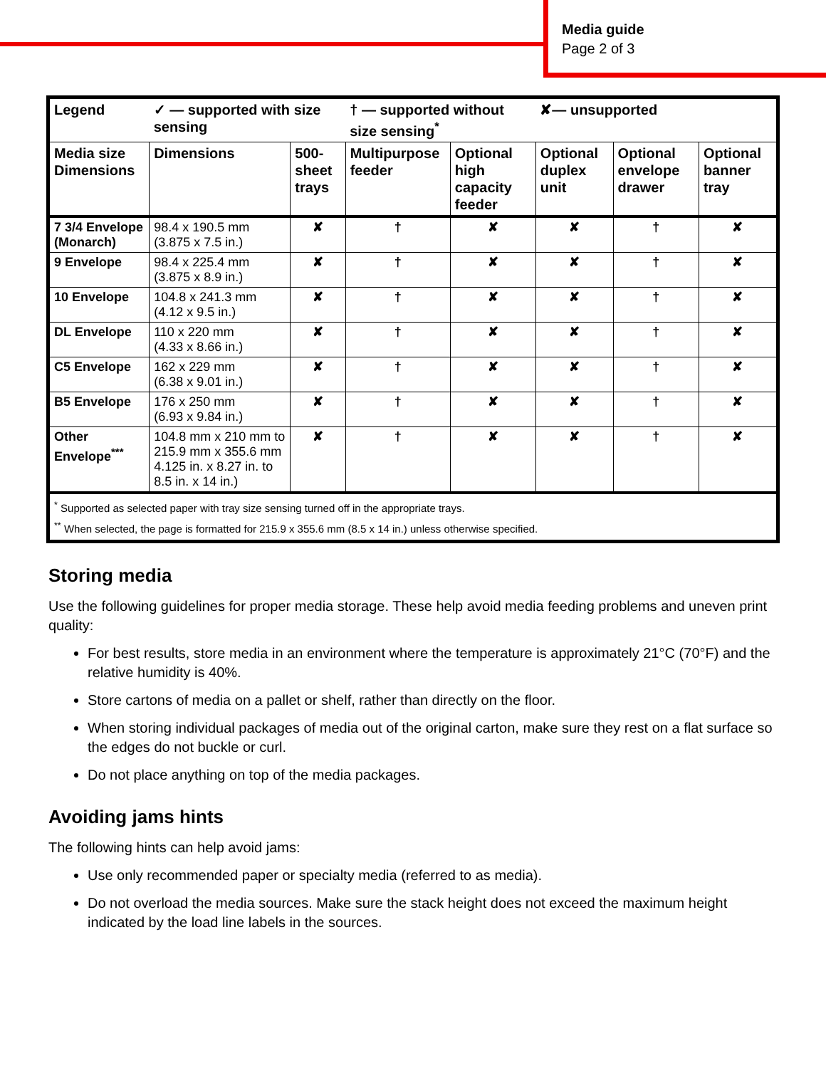Media guide
Page 2 of 3
| Legend | ✓ — supported with size sensing | | † — supported without size sensing<sup>*</sup> | | ✘— unsupported | | |
| Media size Dimensions | Dimensions | 500-sheet trays | Multipurpose feeder | Optional high capacity feeder | Optional duplex unit | Optional envelope drawer | Optional banner tray |
| 7 3/4 Envelope (Monarch) | 98.4 x 190.5 mm (3.875 x 7.5 in.) | ✘ | † | ✘ | ✘ | † | ✘ |
| 9 Envelope | 98.4 x 225.4 mm (3.875 x 8.9 in.) | ✘ | † | ✘ | ✘ | † | ✘ |
| 10 Envelope | 104.8 x 241.3 mm (4.12 x 9.5 in.) | ✘ | † | ✘ | ✘ | † | ✘ |
| DL Envelope | 110 x 220 mm (4.33 x 8.66 in.) | ✘ | † | ✘ | ✘ | † | ✘ |
| C5 Envelope | 162 x 229 mm (6.38 x 9.01 in.) | ✘ | † | ✘ | ✘ | † | ✘ |
| B5 Envelope | 176 x 250 mm (6.93 x 9.84 in.) | ✘ | † | ✘ | ✘ | † | ✘ |
| Other Envelope<sup>***</sup> | 104.8 mm x 210 mm to 215.9 mm x 355.6 mm 4.125 in. x 8.27 in. to 8.5 in. x 14 in.) | ✘ | † | ✘ | ✘ | † | ✘ |
| <sup>*</sup> Supported as selected paper with tray size sensing turned off in the appropriate trays. <sup>**</sup> When selected, the page is formatted for 215.9 x 355.6 mm (8.5 x 14 in.) unless otherwise specified. | | | | | | | |
Storing media
Use the following guidelines for proper media storage. These help avoid media feeding problems and uneven print quality:
For best results, store media in an environment where the temperature is approximately 21°C (70°F) and the relative humidity is 40%.
Store cartons of media on a pallet or shelf, rather than directly on the floor.
When storing individual packages of media out of the original carton, make sure they rest on a flat surface so the edges do not buckle or curl.
Do not place anything on top of the media packages.
Avoiding jams hints
The following hints can help avoid jams:
Use only recommended paper or specialty media (referred to as media).
Do not overload the media sources. Make sure the stack height does not exceed the maximum height indicated by the load line labels in the sources.